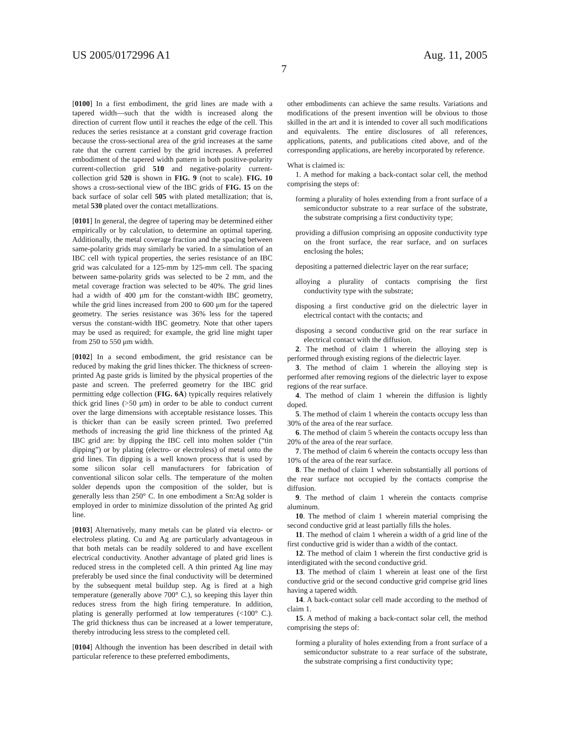US 2005/0172996 A1 Aug. 11, 2005
7
[0100] In a first embodiment, the grid lines are made with a tapered width—such that the width is increased along the direction of current flow until it reaches the edge of the cell. This reduces the series resistance at a constant grid coverage fraction because the cross-sectional area of the grid increases at the same rate that the current carried by the grid increases. A preferred embodiment of the tapered width pattern in both positive-polarity current-collection grid 510 and negative-polarity current-collection grid 520 is shown in FIG. 9 (not to scale). FIG. 10 shows a cross-sectional view of the IBC grids of FIG. 15 on the back surface of solar cell 505 with plated metallization; that is, metal 530 plated over the contact metallizations.
[0101] In general, the degree of tapering may be determined either empirically or by calculation, to determine an optimal tapering. Additionally, the metal coverage fraction and the spacing between same-polarity grids may similarly be varied. In a simulation of an IBC cell with typical properties, the series resistance of an IBC grid was calculated for a 125-mm by 125-mm cell. The spacing between same-polarity grids was selected to be 2 mm, and the metal coverage fraction was selected to be 40%. The grid lines had a width of 400 μm for the constant-width IBC geometry, while the grid lines increased from 200 to 600 μm for the tapered geometry. The series resistance was 36% less for the tapered versus the constant-width IBC geometry. Note that other tapers may be used as required; for example, the grid line might taper from 250 to 550 μm width.
[0102] In a second embodiment, the grid resistance can be reduced by making the grid lines thicker. The thickness of screen-printed Ag paste grids is limited by the physical properties of the paste and screen. The preferred geometry for the IBC grid permitting edge collection (FIG. 6A) typically requires relatively thick grid lines (>50 μm) in order to be able to conduct current over the large dimensions with acceptable resistance losses. This is thicker than can be easily screen printed. Two preferred methods of increasing the grid line thickness of the printed Ag IBC grid are: by dipping the IBC cell into molten solder (“tin dipping”) or by plating (electro- or electroless) of metal onto the grid lines. Tin dipping is a well known process that is used by some silicon solar cell manufacturers for fabrication of conventional silicon solar cells. The temperature of the molten solder depends upon the composition of the solder, but is generally less than 250° C. In one embodiment a Sn:Ag solder is employed in order to minimize dissolution of the printed Ag grid line.
[0103] Alternatively, many metals can be plated via electro- or electroless plating. Cu and Ag are particularly advantageous in that both metals can be readily soldered to and have excellent electrical conductivity. Another advantage of plated grid lines is reduced stress in the completed cell. A thin printed Ag line may preferably be used since the final conductivity will be determined by the subsequent metal buildup step. Ag is fired at a high temperature (generally above 700° C.), so keeping this layer thin reduces stress from the high firing temperature. In addition, plating is generally performed at low temperatures (<100° C.). The grid thickness thus can be increased at a lower temperature, thereby introducing less stress to the completed cell.
[0104] Although the invention has been described in detail with particular reference to these preferred embodiments,
other embodiments can achieve the same results. Variations and modifications of the present invention will be obvious to those skilled in the art and it is intended to cover all such modifications and equivalents. The entire disclosures of all references, applications, patents, and publications cited above, and of the corresponding applications, are hereby incorporated by reference.
What is claimed is:
1. A method for making a back-contact solar cell, the method comprising the steps of:
forming a plurality of holes extending from a front surface of a semiconductor substrate to a rear surface of the substrate, the substrate comprising a first conductivity type;
providing a diffusion comprising an opposite conductivity type on the front surface, the rear surface, and on surfaces enclosing the holes;
depositing a patterned dielectric layer on the rear surface;
alloying a plurality of contacts comprising the first conductivity type with the substrate;
disposing a first conductive grid on the dielectric layer in electrical contact with the contacts; and
disposing a second conductive grid on the rear surface in electrical contact with the diffusion.
2. The method of claim 1 wherein the alloying step is performed through existing regions of the dielectric layer.
3. The method of claim 1 wherein the alloying step is performed after removing regions of the dielectric layer to expose regions of the rear surface.
4. The method of claim 1 wherein the diffusion is lightly doped.
5. The method of claim 1 wherein the contacts occupy less than 30% of the area of the rear surface.
6. The method of claim 5 wherein the contacts occupy less than 20% of the area of the rear surface.
7. The method of claim 6 wherein the contacts occupy less than 10% of the area of the rear surface.
8. The method of claim 1 wherein substantially all portions of the rear surface not occupied by the contacts comprise the diffusion.
9. The method of claim 1 wherein the contacts comprise aluminum.
10. The method of claim 1 wherein material comprising the second conductive grid at least partially fills the holes.
11. The method of claim 1 wherein a width of a grid line of the first conductive grid is wider than a width of the contact.
12. The method of claim 1 wherein the first conductive grid is interdigitated with the second conductive grid.
13. The method of claim 1 wherein at least one of the first conductive grid or the second conductive grid comprise grid lines having a tapered width.
14. A back-contact solar cell made according to the method of claim 1.
15. A method of making a back-contact solar cell, the method comprising the steps of:
forming a plurality of holes extending from a front surface of a semiconductor substrate to a rear surface of the substrate, the substrate comprising a first conductivity type;